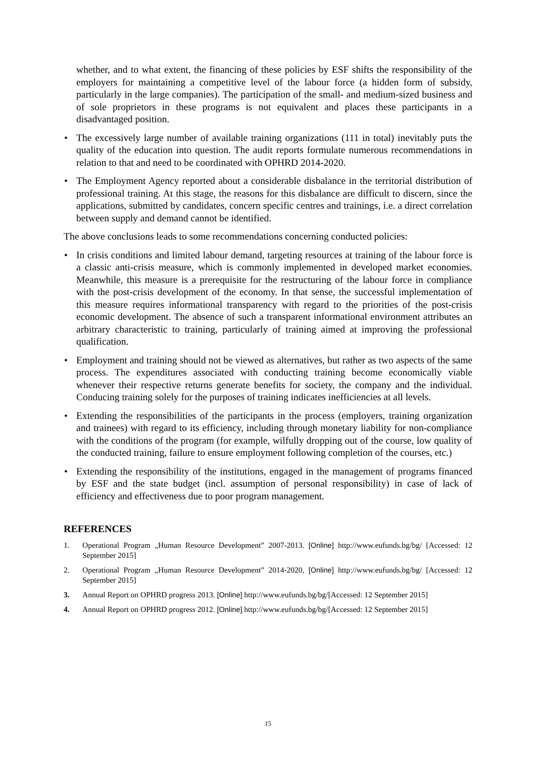whether, and to what extent, the financing of these policies by ESF shifts the responsibility of the employers for maintaining a competitive level of the labour force (a hidden form of subsidy, particularly in the large companies). The participation of the small- and medium-sized business and of sole proprietors in these programs is not equivalent and places these participants in a disadvantaged position.
• The excessively large number of available training organizations (111 in total) inevitably puts the quality of the education into question. The audit reports formulate numerous recommendations in relation to that and need to be coordinated with OPHRD 2014-2020.
• The Employment Agency reported about a considerable disbalance in the territorial distribution of professional training. At this stage, the reasons for this disbalance are difficult to discern, since the applications, submitted by candidates, concern specific centres and trainings, i.e. a direct correlation between supply and demand cannot be identified.
The above conclusions leads to some recommendations concerning conducted policies:
• In crisis conditions and limited labour demand, targeting resources at training of the labour force is a classic anti-crisis measure, which is commonly implemented in developed market economies. Meanwhile, this measure is a prerequisite for the restructuring of the labour force in compliance with the post-crisis development of the economy. In that sense, the successful implementation of this measure requires informational transparency with regard to the priorities of the post-crisis economic development. The absence of such a transparent informational environment attributes an arbitrary characteristic to training, particularly of training aimed at improving the professional qualification.
• Employment and training should not be viewed as alternatives, but rather as two aspects of the same process. The expenditures associated with conducting training become economically viable whenever their respective returns generate benefits for society, the company and the individual. Conducing training solely for the purposes of training indicates inefficiencies at all levels.
• Extending the responsibilities of the participants in the process (employers, training organization and trainees) with regard to its efficiency, including through monetary liability for non-compliance with the conditions of the program (for example, wilfully dropping out of the course, low quality of the conducted training, failure to ensure employment following completion of the courses, etc.)
• Extending the responsibility of the institutions, engaged in the management of programs financed by ESF and the state budget (incl. assumption of personal responsibility) in case of lack of efficiency and effectiveness due to poor program management.
REFERENCES
1. Operational Program „Human Resource Development” 2007-2013. [Online] http://www.eufunds.bg/bg/ [Accessed: 12 September 2015]
2. Operational Program „Human Resource Development” 2014-2020, [Online] http://www.eufunds.bg/bg/ [Accessed: 12 September 2015]
3. Annual Report on OPHRD progress 2013. [Online] http://www.eufunds.bg/bg/[Accessed: 12 September 2015]
4. Annual Report on OPHRD progress 2012. [Online] http://www.eufunds.bg/bg/[Accessed: 12 September 2015]
15